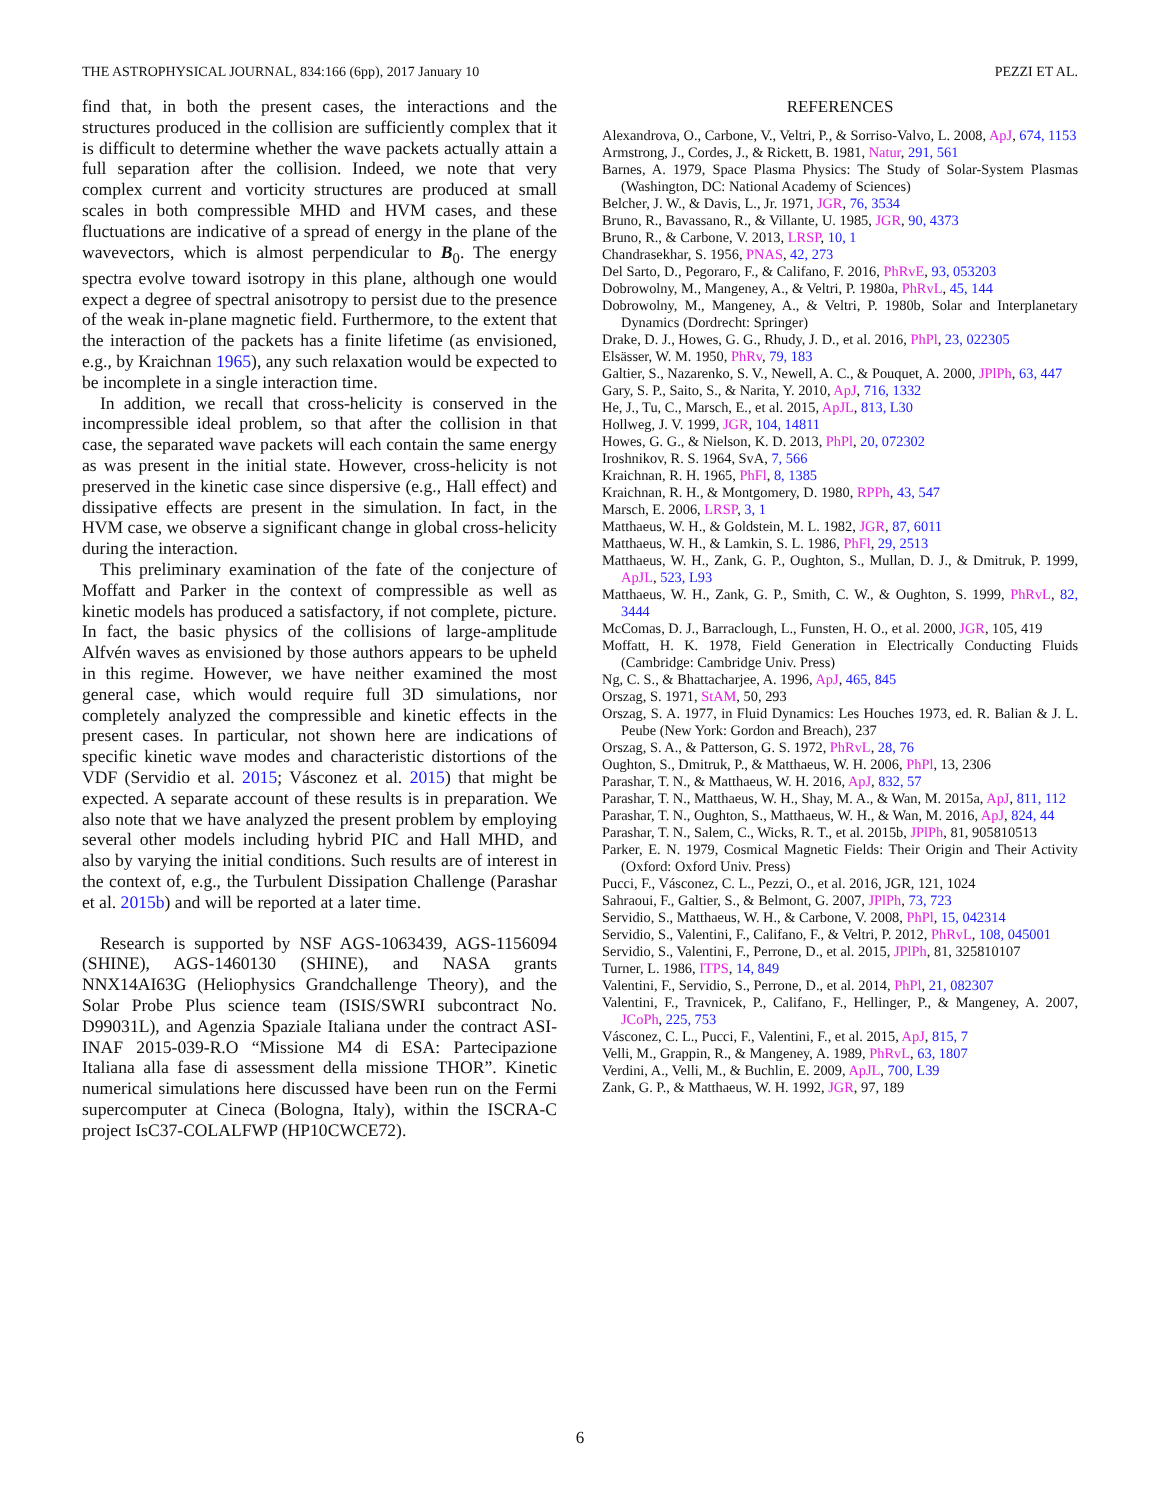THE ASTROPHYSICAL JOURNAL, 834:166 (6pp), 2017 January 10 PEZZI ET AL.
find that, in both the present cases, the interactions and the structures produced in the collision are sufficiently complex that it is difficult to determine whether the wave packets actually attain a full separation after the collision. Indeed, we note that very complex current and vorticity structures are produced at small scales in both compressible MHD and HVM cases, and these fluctuations are indicative of a spread of energy in the plane of the wavevectors, which is almost perpendicular to B<sub>0</sub>. The energy spectra evolve toward isotropy in this plane, although one would expect a degree of spectral anisotropy to persist due to the presence of the weak in-plane magnetic field. Furthermore, to the extent that the interaction of the packets has a finite lifetime (as envisioned, e.g., by Kraichnan 1965), any such relaxation would be expected to be incomplete in a single interaction time.
In addition, we recall that cross-helicity is conserved in the incompressible ideal problem, so that after the collision in that case, the separated wave packets will each contain the same energy as was present in the initial state. However, cross-helicity is not preserved in the kinetic case since dispersive (e.g., Hall effect) and dissipative effects are present in the simulation. In fact, in the HVM case, we observe a significant change in global cross-helicity during the interaction.
This preliminary examination of the fate of the conjecture of Moffatt and Parker in the context of compressible as well as kinetic models has produced a satisfactory, if not complete, picture. In fact, the basic physics of the collisions of large-amplitude Alfvén waves as envisioned by those authors appears to be upheld in this regime. However, we have neither examined the most general case, which would require full 3D simulations, nor completely analyzed the compressible and kinetic effects in the present cases. In particular, not shown here are indications of specific kinetic wave modes and characteristic distortions of the VDF (Servidio et al. 2015; Vásconez et al. 2015) that might be expected. A separate account of these results is in preparation. We also note that we have analyzed the present problem by employing several other models including hybrid PIC and Hall MHD, and also by varying the initial conditions. Such results are of interest in the context of, e.g., the Turbulent Dissipation Challenge (Parashar et al. 2015b) and will be reported at a later time.
Research is supported by NSF AGS-1063439, AGS-1156094 (SHINE), AGS-1460130 (SHINE), and NASA grants NNX14AI63G (Heliophysics Grandchallenge Theory), and the Solar Probe Plus science team (ISIS/SWRI subcontract No. D99031L), and Agenzia Spaziale Italiana under the contract ASI-INAF 2015-039-R.O “Missione M4 di ESA: Partecipazione Italiana alla fase di assessment della missione THOR”. Kinetic numerical simulations here discussed have been run on the Fermi supercomputer at Cineca (Bologna, Italy), within the ISCRA-C project IsC37-COLALFWP (HP10CWCE72).
REFERENCES
Alexandrova, O., Carbone, V., Veltri, P., & Sorriso-Valvo, L. 2008, ApJ, 674, 1153
Armstrong, J., Cordes, J., & Rickett, B. 1981, Natur, 291, 561
Barnes, A. 1979, Space Plasma Physics: The Study of Solar-System Plasmas (Washington, DC: National Academy of Sciences)
Belcher, J. W., & Davis, L., Jr. 1971, JGR, 76, 3534
Bruno, R., Bavassano, R., & Villante, U. 1985, JGR, 90, 4373
Bruno, R., & Carbone, V. 2013, LRSP, 10, 1
Chandrasekhar, S. 1956, PNAS, 42, 273
Del Sarto, D., Pegoraro, F., & Califano, F. 2016, PhRvE, 93, 053203
Dobrowolny, M., Mangeney, A., & Veltri, P. 1980a, PhRvL, 45, 144
Dobrowolny, M., Mangeney, A., & Veltri, P. 1980b, Solar and Interplanetary Dynamics (Dordrecht: Springer)
Drake, D. J., Howes, G. G., Rhudy, J. D., et al. 2016, PhPl, 23, 022305
Elsässer, W. M. 1950, PhRv, 79, 183
Galtier, S., Nazarenko, S. V., Newell, A. C., & Pouquet, A. 2000, JPlPh, 63, 447
Gary, S. P., Saito, S., & Narita, Y. 2010, ApJ, 716, 1332
He, J., Tu, C., Marsch, E., et al. 2015, ApJL, 813, L30
Hollweg, J. V. 1999, JGR, 104, 14811
Howes, G. G., & Nielson, K. D. 2013, PhPl, 20, 072302
Iroshnikov, R. S. 1964, SvA, 7, 566
Kraichnan, R. H. 1965, PhFl, 8, 1385
Kraichnan, R. H., & Montgomery, D. 1980, RPPh, 43, 547
Marsch, E. 2006, LRSP, 3, 1
Matthaeus, W. H., & Goldstein, M. L. 1982, JGR, 87, 6011
Matthaeus, W. H., & Lamkin, S. L. 1986, PhFl, 29, 2513
Matthaeus, W. H., Zank, G. P., Oughton, S., Mullan, D. J., & Dmitruk, P. 1999, ApJL, 523, L93
Matthaeus, W. H., Zank, G. P., Smith, C. W., & Oughton, S. 1999, PhRvL, 82, 3444
McComas, D. J., Barraclough, L., Funsten, H. O., et al. 2000, JGR, 105, 419
Moffatt, H. K. 1978, Field Generation in Electrically Conducting Fluids (Cambridge: Cambridge Univ. Press)
Ng, C. S., & Bhattacharjee, A. 1996, ApJ, 465, 845
Orszag, S. 1971, StAM, 50, 293
Orszag, S. A. 1977, in Fluid Dynamics: Les Houches 1973, ed. R. Balian & J. L. Peube (New York: Gordon and Breach), 237
Orszag, S. A., & Patterson, G. S. 1972, PhRvL, 28, 76
Oughton, S., Dmitruk, P., & Matthaeus, W. H. 2006, PhPl, 13, 2306
Parashar, T. N., & Matthaeus, W. H. 2016, ApJ, 832, 57
Parashar, T. N., Matthaeus, W. H., Shay, M. A., & Wan, M. 2015a, ApJ, 811, 112
Parashar, T. N., Oughton, S., Matthaeus, W. H., & Wan, M. 2016, ApJ, 824, 44
Parashar, T. N., Salem, C., Wicks, R. T., et al. 2015b, JPlPh, 81, 905810513
Parker, E. N. 1979, Cosmical Magnetic Fields: Their Origin and Their Activity (Oxford: Oxford Univ. Press)
Pucci, F., Vásconez, C. L., Pezzi, O., et al. 2016, JGR, 121, 1024
Sahraoui, F., Galtier, S., & Belmont, G. 2007, JPlPh, 73, 723
Servidio, S., Matthaeus, W. H., & Carbone, V. 2008, PhPl, 15, 042314
Servidio, S., Valentini, F., Califano, F., & Veltri, P. 2012, PhRvL, 108, 045001
Servidio, S., Valentini, F., Perrone, D., et al. 2015, JPlPh, 81, 325810107
Turner, L. 1986, ITPS, 14, 849
Valentini, F., Servidio, S., Perrone, D., et al. 2014, PhPl, 21, 082307
Valentini, F., Travnicek, P., Califano, F., Hellinger, P., & Mangeney, A. 2007, JCoPh, 225, 753
Vásconez, C. L., Pucci, F., Valentini, F., et al. 2015, ApJ, 815, 7
Velli, M., Grappin, R., & Mangeney, A. 1989, PhRvL, 63, 1807
Verdini, A., Velli, M., & Buchlin, E. 2009, ApJL, 700, L39
Zank, G. P., & Matthaeus, W. H. 1992, JGR, 97, 189
6